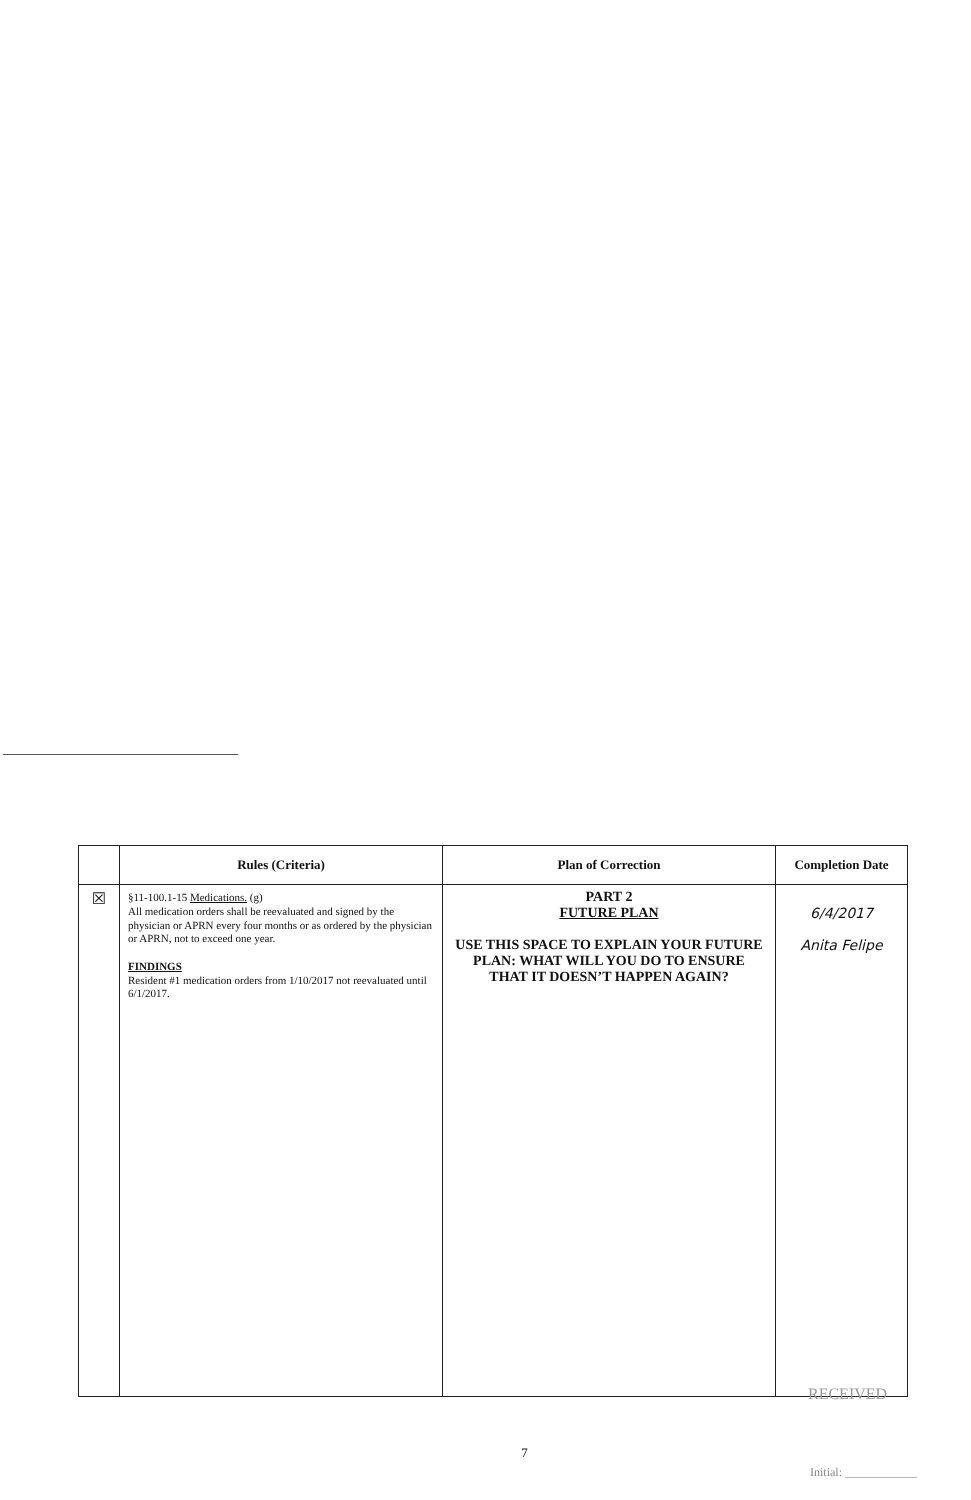| | Rules (Criteria) | Plan of Correction | Completion Date |
| --- | --- | --- | --- |
| ☒ | §11-100.1-15 Medications. (g) All medication orders shall be reevaluated and signed by the physician or APRN every four months or as ordered by the physician or APRN, not to exceed one year. FINDINGS Resident #1 medication orders from 1/10/2017 not reevaluated until 6/1/2017. | PART 2 FUTURE PLAN USE THIS SPACE TO EXPLAIN YOUR FUTURE PLAN: WHAT WILL YOU DO TO ENSURE THAT IT DOESN’T HAPPEN AGAIN? | 6/4/2017 Anita Felipe |
7
RECEIVED
Initial: ____________